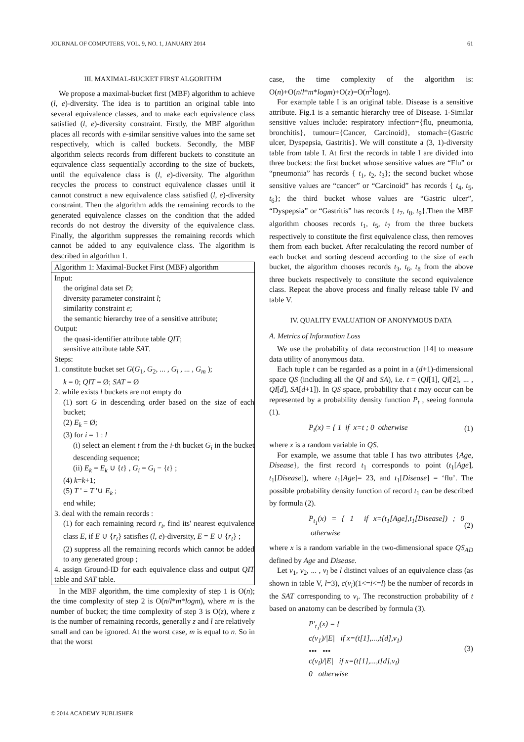JOURNAL OF COMPUTERS, VOL. 9, NO. 1, JANUARY 2014 61
III. MAXIMAL-BUCKET FIRST ALGORITHM
We propose a maximal-bucket first (MBF) algorithm to achieve (l, e)-diversity. The idea is to partition an original table into several equivalence classes, and to make each equivalence class satisfied (l, e)-diversity constraint. Firstly, the MBF algorithm places all records with e-similar sensitive values into the same set respectively, which is called buckets. Secondly, the MBF algorithm selects records from different buckets to constitute an equivalence class sequentially according to the size of buckets, until the equivalence class is (l, e)-diversity. The algorithm recycles the process to construct equivalence classes until it cannot construct a new equivalence class satisfied (l, e)-diversity constraint. Then the algorithm adds the remaining records to the generated equivalence classes on the condition that the added records do not destroy the diversity of the equivalence class. Finally, the algorithm suppresses the remaining records which cannot be added to any equivalence class. The algorithm is described in algorithm 1.
Algorithm 1: Maximal-Bucket First (MBF) algorithm
Input:
the original data set D;
diversity parameter constraint l;
similarity constraint e;
the semantic hierarchy tree of a sensitive attribute;
Output:
the quasi-identifier attribute table QIT;
sensitive attribute table SAT.
Steps:
1. constitute bucket set G(G<sub>1</sub>, G<sub>2</sub>, ... , G<sub>i</sub> , ... , G<sub>m</sub> );
k = 0; QIT = Ø; SAT = Ø
2. while exists l buckets are not empty do
(1) sort G in descending order based on the size of each bucket;
(2) E<sub>k</sub> = Ø;
(3) for i = 1 : l
(i) select an element t from the i-th bucket G<sub>i</sub> in the bucket descending sequence;
(ii) E<sub>k</sub> = E<sub>k</sub> ∪ {t} , G<sub>i</sub> = G<sub>i</sub> − {t} ;
(4) k=k+1;
(5) T ' = T '∪ E<sub>k</sub> ;
end while;
3. deal with the remain records :
(1) for each remaining record r<sub>t</sub>, find its' nearest equivalence class E, if E ∪ {r<sub>t</sub>} satisfies (l, e)-diversity, E = E ∪ {r<sub>t</sub>} ;
(2) suppress all the remaining records which cannot be added to any generated group ;
4. assign Ground-ID for each equivalence class and output QIT table and SAT table.
In the MBF algorithm, the time complexity of step 1 is O(n); the time complexity of step 2 is O(n/l*m*logm), where m is the number of bucket; the time complexity of step 3 is O(z), where z is the number of remaining records, generally z and l are relatively small and can be ignored. At the worst case, m is equal to n. So in that the worst
case, the time complexity of the algorithm is: O(n)+O(n/l*m*logm)+O(z)=O(n<sup>2</sup>logn).
For example table I is an original table. Disease is a sensitive attribute. Fig.1 is a semantic hierarchy tree of Disease. 1-Similar sensitive values include: respiratory infection={flu, pneumonia, bronchitis}, tumour={Cancer, Carcinoid}, stomach={Gastric ulcer, Dyspepsia, Gastritis}. We will constitute a (3, 1)-diversity table from table I. At first the records in table I are divided into three buckets: the first bucket whose sensitive values are “Flu” or “pneumonia” has records { t<sub>1</sub>, t<sub>2</sub>, t<sub>3</sub>}; the second bucket whose sensitive values are “cancer” or “Carcinoid” has records { t<sub>4</sub>, t<sub>5</sub>, t<sub>6</sub>}; the third bucket whose values are “Gastric ulcer”, “Dyspepsia” or “Gastritis” has records { t<sub>7</sub>, t<sub>8</sub>, t<sub>9</sub>}.Then the MBF algorithm chooses records t<sub>1</sub>, t<sub>5</sub>, t<sub>7</sub> from the three buckets respectively to constitute the first equivalence class, then removes them from each bucket. After recalculating the record number of each bucket and sorting descend according to the size of each bucket, the algorithm chooses records t<sub>3</sub>, t<sub>6</sub>, t<sub>8</sub> from the above three buckets respectively to constitute the second equivalence class. Repeat the above process and finally release table IV and table V.
IV. QUALITY EVALUATION OF ANONYMOUS DATA
A. Metrics of Information Loss
We use the probability of data reconstruction [14] to measure data utility of anonymous data.
Each tuple t can be regarded as a point in a (d+1)-dimensional space QS (including all the QI and SA), i.e. t = (QI[1], QI[2], ... , QI[d], SA[d+1]). In QS space, probability that t may occur can be represented by a probability density function P<sub>t</sub> , seeing formula (1).
P<sub>t</sub>(x) = { 1 if x=t ; 0 otherwise (1)
where x is a random variable in QS.
For example, we assume that table I has two attributes {Age, Disease}, the first record t<sub>1</sub> corresponds to point (t<sub>1</sub>[Age], t<sub>1</sub>[Disease]), where t<sub>1</sub>[Age]= 23, and t<sub>1</sub>[Disease] = ‘flu’. The possible probability density function of record t<sub>1</sub> can be described by formula (2).
P<sub>t<sub>1</sub></sub>(x) = { 1 if x=(t<sub>1</sub>[Age],t<sub>1</sub>[Disease]) ; 0 otherwise (2)
where x is a random variable in the two-dimensional space QS<sub>AD</sub> defined by Age and Disease.
Let v<sub>1</sub>, v<sub>2</sub>, ... , v<sub>l</sub> be l distinct values of an equivalence class (as shown in table V, l=3), c(v<sub>i</sub>)(1<=i<=l) be the number of records in the SAT corresponding to v<sub>i</sub>. The reconstruction probability of t based on anatomy can be described by formula (3).
P′<sub>t<sub>1</sub></sub>(x) = {
c(v<sub>1</sub>)/|E| if x=(t[1],...,t[d],v<sub>1</sub>)
••• •••
c(v<sub>l</sub>)/|E| if x=(t[1],...,t[d],v<sub>l</sub>)
0 otherwise (3)
© 2014 ACADEMY PUBLISHER